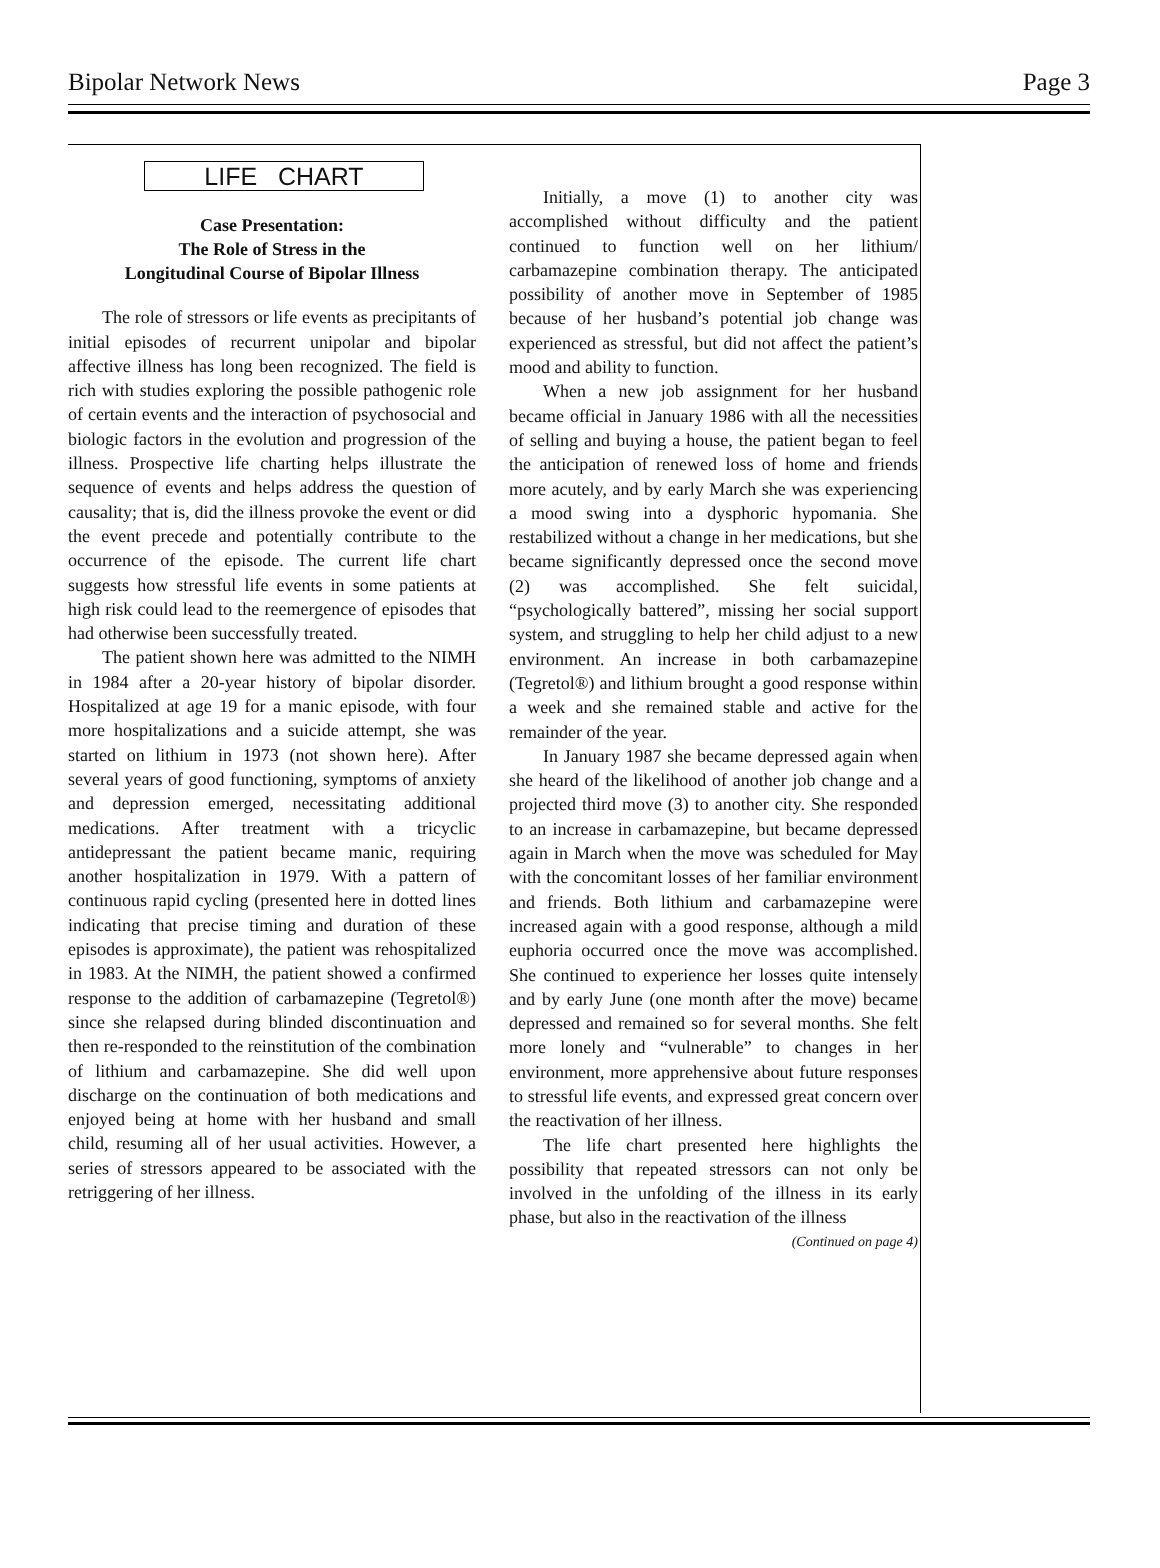Bipolar Network News Page 3
LIFE CHART
Case Presentation:
The Role of Stress in the
Longitudinal Course of Bipolar Illness
The role of stressors or life events as precipitants of initial episodes of recurrent unipolar and bipolar affective illness has long been recognized. The field is rich with studies exploring the possible pathogenic role of certain events and the interaction of psychosocial and biologic factors in the evolution and progression of the illness. Prospective life charting helps illustrate the sequence of events and helps address the question of causality; that is, did the illness provoke the event or did the event precede and potentially contribute to the occurrence of the episode. The current life chart suggests how stressful life events in some patients at high risk could lead to the reemergence of episodes that had otherwise been successfully treated.
The patient shown here was admitted to the NIMH in 1984 after a 20-year history of bipolar disorder. Hospitalized at age 19 for a manic episode, with four more hospitalizations and a suicide attempt, she was started on lithium in 1973 (not shown here). After several years of good functioning, symptoms of anxiety and depression emerged, necessitating additional medications. After treatment with a tricyclic antidepressant the patient became manic, requiring another hospitalization in 1979. With a pattern of continuous rapid cycling (presented here in dotted lines indicating that precise timing and duration of these episodes is approximate), the patient was rehospitalized in 1983. At the NIMH, the patient showed a confirmed response to the addition of carbamazepine (Tegretol®) since she relapsed during blinded discontinuation and then re-responded to the reinstitution of the combination of lithium and carbamazepine. She did well upon discharge on the continuation of both medications and enjoyed being at home with her husband and small child, resuming all of her usual activities. However, a series of stressors appeared to be associated with the retriggering of her illness.
Initially, a move (1) to another city was accomplished without difficulty and the patient continued to function well on her lithium/ carbamazepine combination therapy. The anticipated possibility of another move in September of 1985 because of her husband’s potential job change was experienced as stressful, but did not affect the patient’s mood and ability to function.
When a new job assignment for her husband became official in January 1986 with all the necessities of selling and buying a house, the patient began to feel the anticipation of renewed loss of home and friends more acutely, and by early March she was experiencing a mood swing into a dysphoric hypomania. She restabilized without a change in her medications, but she became significantly depressed once the second move (2) was accomplished. She felt suicidal, “psychologically battered”, missing her social support system, and struggling to help her child adjust to a new environment. An increase in both carbamazepine (Tegretol®) and lithium brought a good response within a week and she remained stable and active for the remainder of the year.
In January 1987 she became depressed again when she heard of the likelihood of another job change and a projected third move (3) to another city. She responded to an increase in carbamazepine, but became depressed again in March when the move was scheduled for May with the concomitant losses of her familiar environment and friends. Both lithium and carbamazepine were increased again with a good response, although a mild euphoria occurred once the move was accomplished. She continued to experience her losses quite intensely and by early June (one month after the move) became depressed and remained so for several months. She felt more lonely and “vulnerable” to changes in her environment, more apprehensive about future responses to stressful life events, and expressed great concern over the reactivation of her illness.
The life chart presented here highlights the possibility that repeated stressors can not only be involved in the unfolding of the illness in its early phase, but also in the reactivation of the illness
(Continued on page 4)